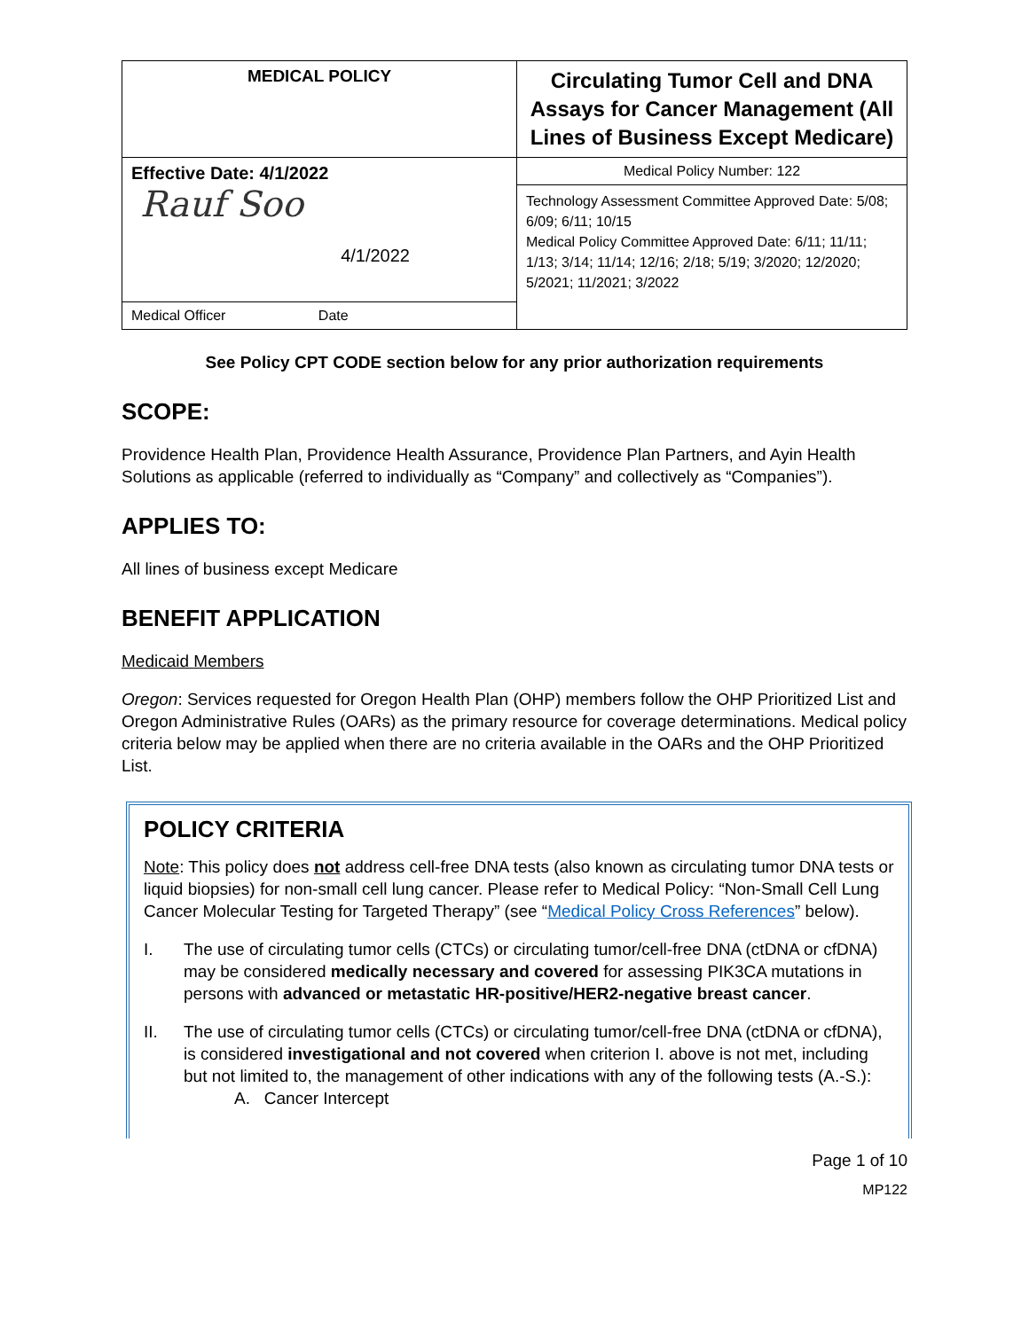| MEDICAL POLICY | Circulating Tumor Cell and DNA Assays for Cancer Management (All Lines of Business Except Medicare) |
| Effective Date: 4/1/2022 Rauf Soo 4/1/2022 | Medical Policy Number: 122 |
| | Technology Assessment Committee Approved Date: 5/08; 6/09; 6/11; 10/15 Medical Policy Committee Approved Date: 6/11; 11/11; 1/13; 3/14; 11/14; 12/16; 2/18; 5/19; 3/2020; 12/2020; 5/2021; 11/2021; 3/2022 |
| Medical Officer Date | |
See Policy CPT CODE section below for any prior authorization requirements
SCOPE:
Providence Health Plan, Providence Health Assurance, Providence Plan Partners, and Ayin Health Solutions as applicable (referred to individually as “Company” and collectively as “Companies”).
APPLIES TO:
All lines of business except Medicare
BENEFIT APPLICATION
Medicaid Members
Oregon: Services requested for Oregon Health Plan (OHP) members follow the OHP Prioritized List and Oregon Administrative Rules (OARs) as the primary resource for coverage determinations. Medical policy criteria below may be applied when there are no criteria available in the OARs and the OHP Prioritized List.
POLICY CRITERIA
Note: This policy does not address cell-free DNA tests (also known as circulating tumor DNA tests or liquid biopsies) for non-small cell lung cancer. Please refer to Medical Policy: “Non-Small Cell Lung Cancer Molecular Testing for Targeted Therapy” (see “Medical Policy Cross References” below).
I. The use of circulating tumor cells (CTCs) or circulating tumor/cell-free DNA (ctDNA or cfDNA) may be considered medically necessary and covered for assessing PIK3CA mutations in persons with advanced or metastatic HR-positive/HER2-negative breast cancer.
II. The use of circulating tumor cells (CTCs) or circulating tumor/cell-free DNA (ctDNA or cfDNA), is considered investigational and not covered when criterion I. above is not met, including but not limited to, the management of other indications with any of the following tests (A.-S.):
A. Cancer Intercept
Page 1 of 10
MP122